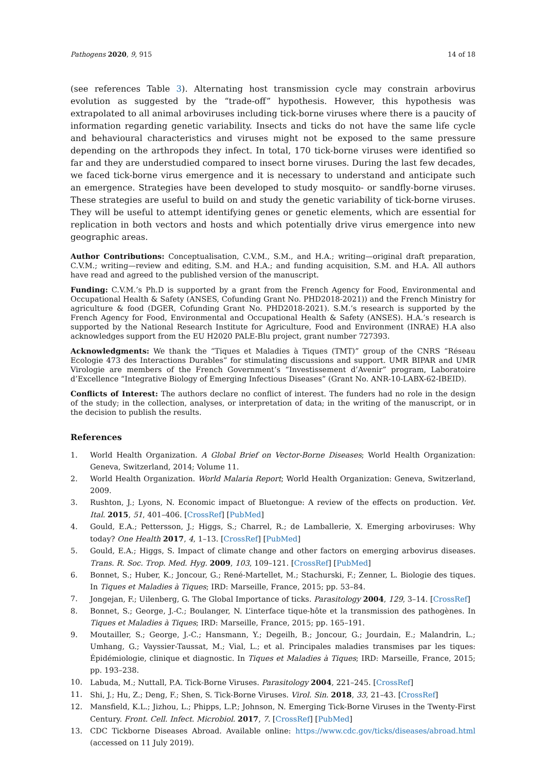Pathogens 2020, 9, 915 14 of 18
(see references Table 3). Alternating host transmission cycle may constrain arbovirus evolution as suggested by the “trade-off” hypothesis. However, this hypothesis was extrapolated to all animal arboviruses including tick-borne viruses where there is a paucity of information regarding genetic variability. Insects and ticks do not have the same life cycle and behavioural characteristics and viruses might not be exposed to the same pressure depending on the arthropods they infect. In total, 170 tick-borne viruses were identified so far and they are understudied compared to insect borne viruses. During the last few decades, we faced tick-borne virus emergence and it is necessary to understand and anticipate such an emergence. Strategies have been developed to study mosquito- or sandfly-borne viruses. These strategies are useful to build on and study the genetic variability of tick-borne viruses. They will be useful to attempt identifying genes or genetic elements, which are essential for replication in both vectors and hosts and which potentially drive virus emergence into new geographic areas.
Author Contributions: Conceptualisation, C.V.M., S.M., and H.A.; writing—original draft preparation, C.V.M.; writing—review and editing, S.M. and H.A.; and funding acquisition, S.M. and H.A. All authors have read and agreed to the published version of the manuscript.
Funding: C.V.M.’s Ph.D is supported by a grant from the French Agency for Food, Environmental and Occupational Health & Safety (ANSES, Cofunding Grant No. PHD2018-2021)) and the French Ministry for agriculture & food (DGER, Cofunding Grant No. PHD2018-2021). S.M.’s research is supported by the French Agency for Food, Environmental and Occupational Health & Safety (ANSES). H.A.’s research is supported by the National Research Institute for Agriculture, Food and Environment (INRAE) H.A also acknowledges support from the EU H2020 PALE-Blu project, grant number 727393.
Acknowledgments: We thank the “Tiques et Maladies à Tiques (TMT)” group of the CNRS “Réseau Ecologie 473 des Interactions Durables” for stimulating discussions and support. UMR BIPAR and UMR Virologie are members of the French Government’s “Investissement d’Avenir” program, Laboratoire d’Excellence “Integrative Biology of Emerging Infectious Diseases” (Grant No. ANR-10-LABX-62-IBEID).
Conflicts of Interest: The authors declare no conflict of interest. The funders had no role in the design of the study; in the collection, analyses, or interpretation of data; in the writing of the manuscript, or in the decision to publish the results.
References
1. World Health Organization. A Global Brief on Vector-Borne Diseases; World Health Organization: Geneva, Switzerland, 2014; Volume 11.
2. World Health Organization. World Malaria Report; World Health Organization: Geneva, Switzerland, 2009.
3. Rushton, J.; Lyons, N. Economic impact of Bluetongue: A review of the effects on production. Vet. Ital. 2015, 51, 401–406. [CrossRef] [PubMed]
4. Gould, E.A.; Pettersson, J.; Higgs, S.; Charrel, R.; de Lamballerie, X. Emerging arboviruses: Why today? One Health 2017, 4, 1–13. [CrossRef] [PubMed]
5. Gould, E.A.; Higgs, S. Impact of climate change and other factors on emerging arbovirus diseases. Trans. R. Soc. Trop. Med. Hyg. 2009, 103, 109–121. [CrossRef] [PubMed]
6. Bonnet, S.; Huber, K.; Joncour, G.; René-Martellet, M.; Stachurski, F.; Zenner, L. Biologie des tiques. In Tiques et Maladies à Tiques; IRD: Marseille, France, 2015; pp. 53–84.
7. Jongejan, F.; Uilenberg, G. The Global Importance of ticks. Parasitology 2004, 129, 3–14. [CrossRef]
8. Bonnet, S.; George, J.-C.; Boulanger, N. L’interface tique-hôte et la transmission des pathogènes. In Tiques et Maladies à Tiques; IRD: Marseille, France, 2015; pp. 165–191.
9. Moutailler, S.; George, J.-C.; Hansmann, Y.; Degeilh, B.; Joncour, G.; Jourdain, E.; Malandrin, L.; Umhang, G.; Vayssier-Taussat, M.; Vial, L.; et al. Principales maladies transmises par les tiques: Épidémiologie, clinique et diagnostic. In Tiques et Maladies à Tiques; IRD: Marseille, France, 2015; pp. 193–238.
10. Labuda, M.; Nuttall, P.A. Tick-Borne Viruses. Parasitology 2004, 221–245. [CrossRef]
11. Shi, J.; Hu, Z.; Deng, F.; Shen, S. Tick-Borne Viruses. Virol. Sin. 2018, 33, 21–43. [CrossRef]
12. Mansfield, K.L.; Jizhou, L.; Phipps, L.P.; Johnson, N. Emerging Tick-Borne Viruses in the Twenty-First Century. Front. Cell. Infect. Microbiol. 2017, 7. [CrossRef] [PubMed]
13. CDC Tickborne Diseases Abroad. Available online: https://www.cdc.gov/ticks/diseases/abroad.html (accessed on 11 July 2019).